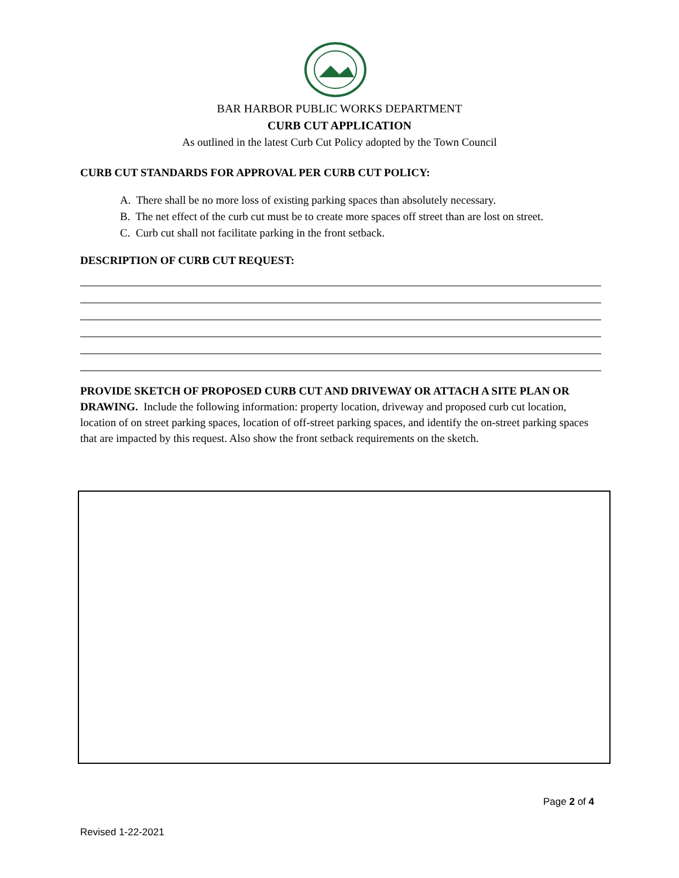BAR HARBOR PUBLIC WORKS DEPARTMENT
CURB CUT APPLICATION
As outlined in the latest Curb Cut Policy adopted by the Town Council
CURB CUT STANDARDS FOR APPROVAL PER CURB CUT POLICY:
A. There shall be no more loss of existing parking spaces than absolutely necessary.
B. The net effect of the curb cut must be to create more spaces off street than are lost on street.
C. Curb cut shall not facilitate parking in the front setback.
DESCRIPTION OF CURB CUT REQUEST:
PROVIDE SKETCH OF PROPOSED CURB CUT AND DRIVEWAY OR ATTACH A SITE PLAN OR DRAWING. Include the following information: property location, driveway and proposed curb cut location, location of on street parking spaces, location of off-street parking spaces, and identify the on-street parking spaces that are impacted by this request. Also show the front setback requirements on the sketch.
Page 2 of 4
Revised 1-22-2021